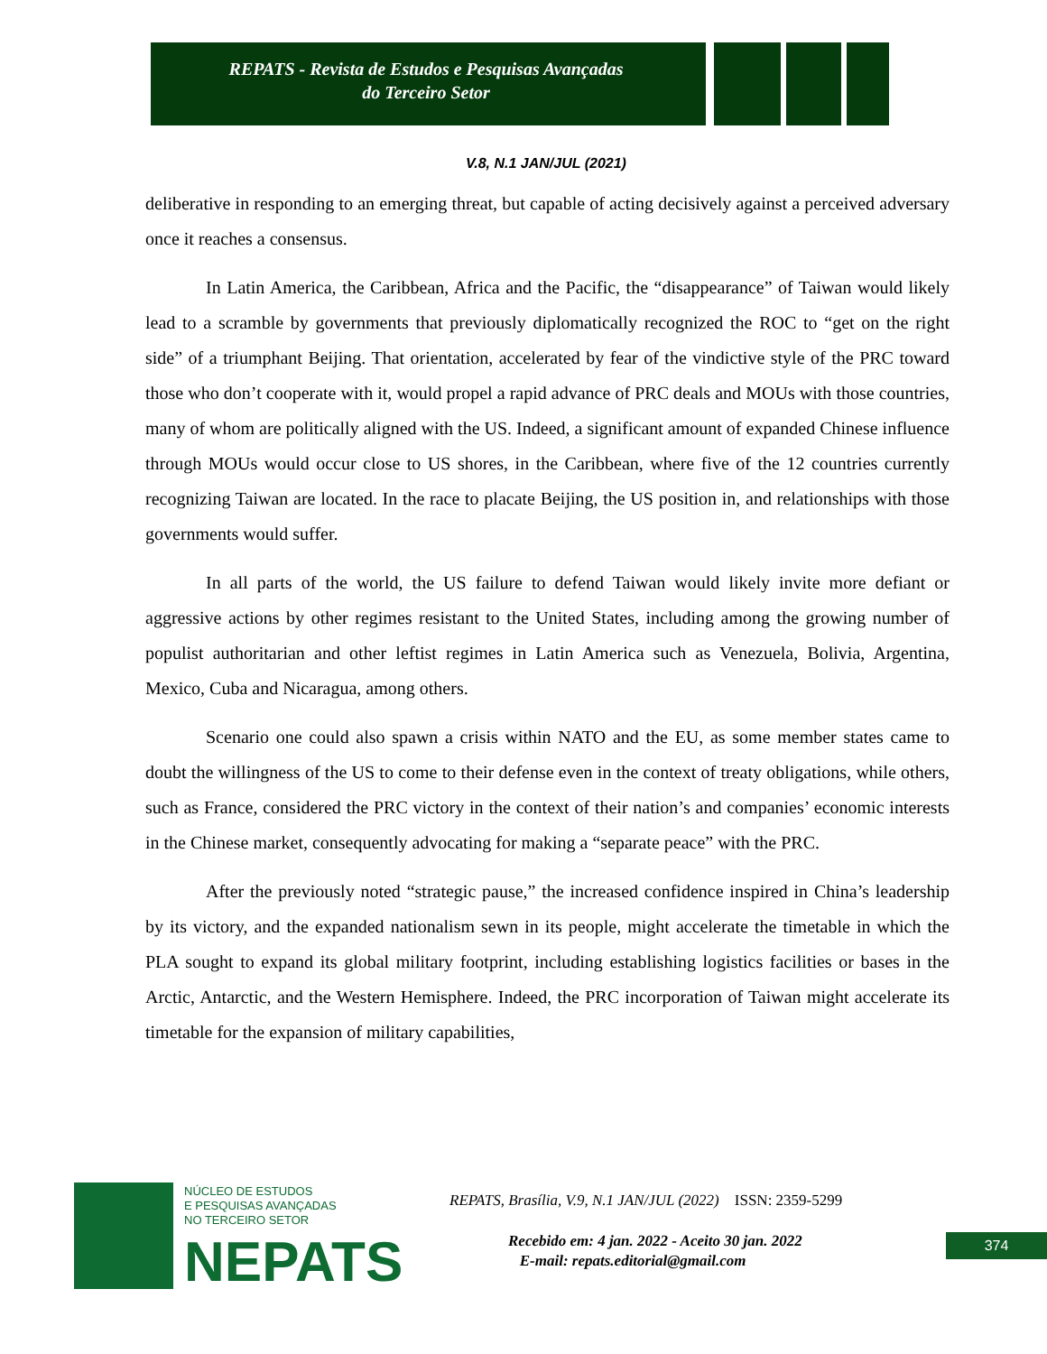REPATS - Revista de Estudos e Pesquisas Avançadas
do Terceiro Setor
V.8, N.1 JAN/JUL (2021)
deliberative in responding to an emerging threat, but capable of acting decisively against a perceived adversary once it reaches a consensus.
In Latin America, the Caribbean, Africa and the Pacific, the “disappearance” of Taiwan would likely lead to a scramble by governments that previously diplomatically recognized the ROC to “get on the right side” of a triumphant Beijing. That orientation, accelerated by fear of the vindictive style of the PRC toward those who don’t cooperate with it, would propel a rapid advance of PRC deals and MOUs with those countries, many of whom are politically aligned with the US. Indeed, a significant amount of expanded Chinese influence through MOUs would occur close to US shores, in the Caribbean, where five of the 12 countries currently recognizing Taiwan are located. In the race to placate Beijing, the US position in, and relationships with those governments would suffer.
In all parts of the world, the US failure to defend Taiwan would likely invite more defiant or aggressive actions by other regimes resistant to the United States, including among the growing number of populist authoritarian and other leftist regimes in Latin America such as Venezuela, Bolivia, Argentina, Mexico, Cuba and Nicaragua, among others.
Scenario one could also spawn a crisis within NATO and the EU, as some member states came to doubt the willingness of the US to come to their defense even in the context of treaty obligations, while others, such as France, considered the PRC victory in the context of their nation’s and companies’ economic interests in the Chinese market, consequently advocating for making a “separate peace” with the PRC.
After the previously noted “strategic pause,” the increased confidence inspired in China’s leadership by its victory, and the expanded nationalism sewn in its people, might accelerate the timetable in which the PLA sought to expand its global military footprint, including establishing logistics facilities or bases in the Arctic, Antarctic, and the Western Hemisphere. Indeed, the PRC incorporation of Taiwan might accelerate its timetable for the expansion of military capabilities,
NÚCLEO DE ESTUDOS
E PESQUISAS AVANÇADAS
NO TERCEIRO SETOR
NEPATS
REPATS, Brasília, V.9, N.1 JAN/JUL (2022) ISSN: 2359-5299
Recebido em: 4 jan. 2022 - Aceito 30 jan. 2022
E-mail: repats.editorial@gmail.com
374